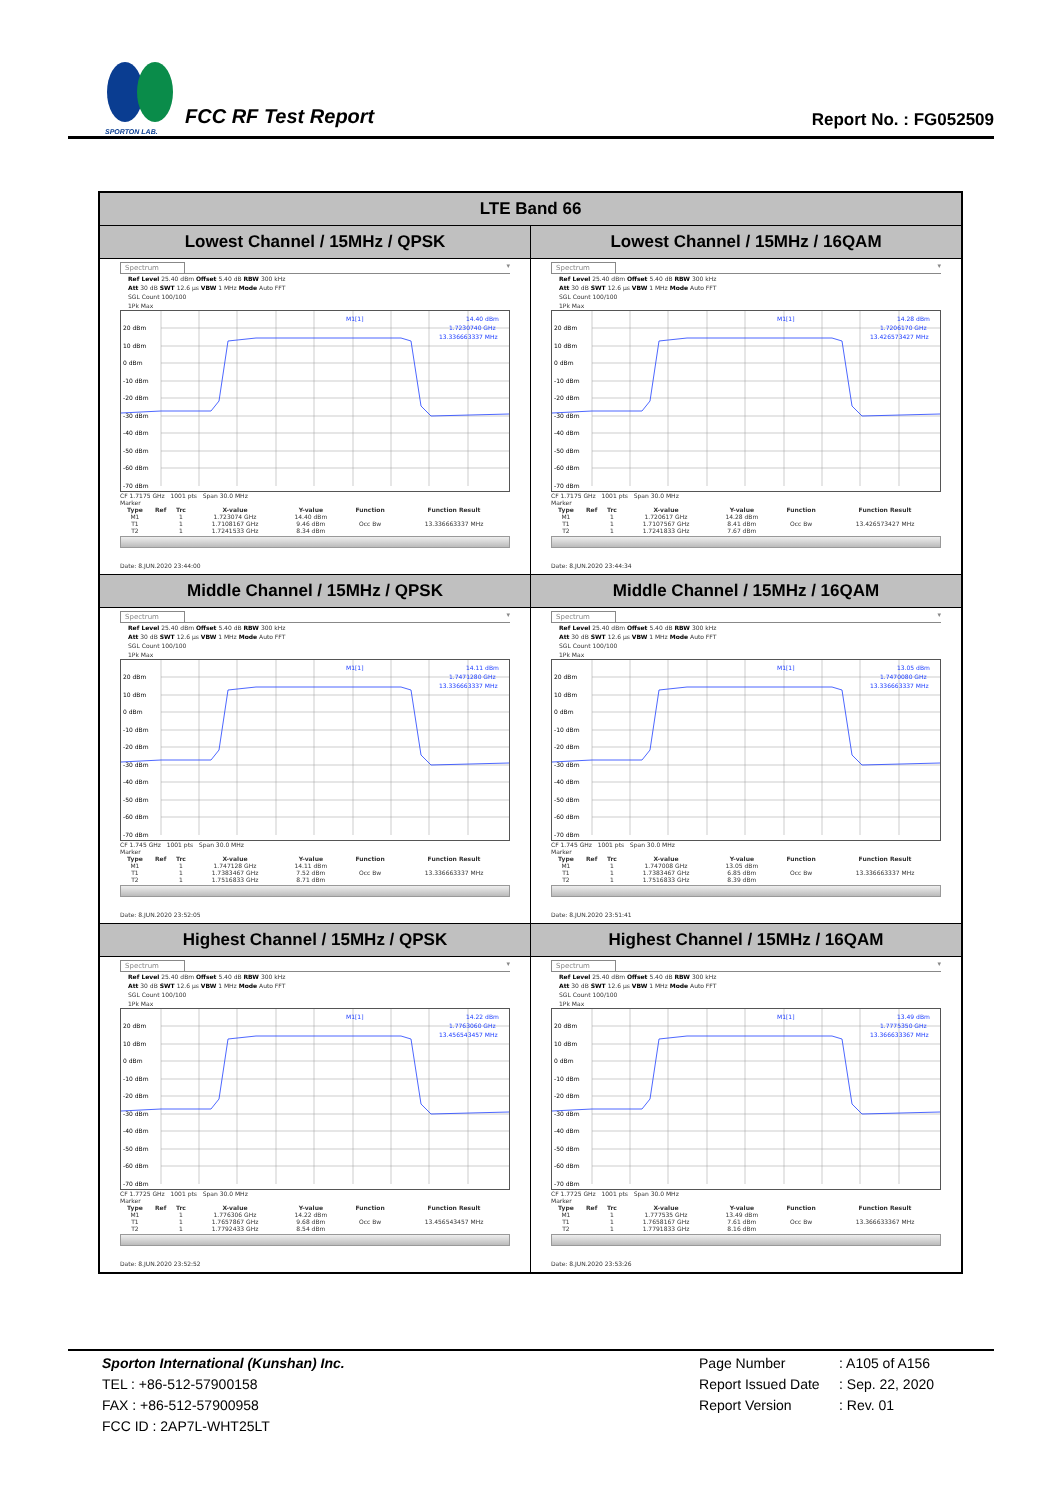SPORTON LAB.
FCC RF Test Report
Report No. : FG052509
| LTE Band 66 | |
| --- | --- |
| Lowest Channel / 15MHz / QPSK | Lowest Channel / 15MHz / 16QAM |
| Spectrum ▾ Ref Level 25.40 dBm Offset 5.40 dB RBW 300 kHz Att 30 dB SWT 12.6 µs VBW 1 MHz Mode Auto FFT SGL Count 100/100 1Pk Max 20 dBm 10 dBm 0 dBm -10 dBm -20 dBm -30 dBm -40 dBm -50 dBm -60 dBm -70 dBm M1[1] 14.40 dBm 1.7230740 GHz 13.336663337 MHz CF 1.7175 GHz 1001 pts Span 30.0 MHz Marker / Type / Ref / Trc / X-value / Y-value / Function / Function Result / / --- / --- / --- / --- / --- / --- / --- / / M1 / / 1 / 1.723074 GHz / 14.40 dBm / / / / T1 / / 1 / 1.7108167 GHz / 9.46 dBm / Occ Bw / 13.336663337 MHz / / T2 / / 1 / 1.7241533 GHz / 8.34 dBm / / / Date: 8.JUN.2020 23:44:00 | Spectrum ▾ Ref Level 25.40 dBm Offset 5.40 dB RBW 300 kHz Att 30 dB SWT 12.6 µs VBW 1 MHz Mode Auto FFT SGL Count 100/100 1Pk Max 20 dBm 10 dBm 0 dBm -10 dBm -20 dBm -30 dBm -40 dBm -50 dBm -60 dBm -70 dBm M1[1] 14.28 dBm 1.7206170 GHz 13.426573427 MHz CF 1.7175 GHz 1001 pts Span 30.0 MHz Marker / Type / Ref / Trc / X-value / Y-value / Function / Function Result / / --- / --- / --- / --- / --- / --- / --- / / M1 / / 1 / 1.720617 GHz / 14.28 dBm / / / / T1 / / 1 / 1.7107567 GHz / 8.41 dBm / Occ Bw / 13.426573427 MHz / / T2 / / 1 / 1.7241833 GHz / 7.67 dBm / / / Date: 8.JUN.2020 23:44:34 |
| Middle Channel / 15MHz / QPSK | Middle Channel / 15MHz / 16QAM |
| Spectrum ▾ Ref Level 25.40 dBm Offset 5.40 dB RBW 300 kHz Att 30 dB SWT 12.6 µs VBW 1 MHz Mode Auto FFT SGL Count 100/100 1Pk Max 20 dBm 10 dBm 0 dBm -10 dBm -20 dBm -30 dBm -40 dBm -50 dBm -60 dBm -70 dBm M1[1] 14.11 dBm 1.7471280 GHz 13.336663337 MHz CF 1.745 GHz 1001 pts Span 30.0 MHz Marker / Type / Ref / Trc / X-value / Y-value / Function / Function Result / / --- / --- / --- / --- / --- / --- / --- / / M1 / / 1 / 1.747128 GHz / 14.11 dBm / / / / T1 / / 1 / 1.7383467 GHz / 7.52 dBm / Occ Bw / 13.336663337 MHz / / T2 / / 1 / 1.7516833 GHz / 8.71 dBm / / / Date: 8.JUN.2020 23:52:05 | Spectrum ▾ Ref Level 25.40 dBm Offset 5.40 dB RBW 300 kHz Att 30 dB SWT 12.6 µs VBW 1 MHz Mode Auto FFT SGL Count 100/100 1Pk Max 20 dBm 10 dBm 0 dBm -10 dBm -20 dBm -30 dBm -40 dBm -50 dBm -60 dBm -70 dBm M1[1] 13.05 dBm 1.7470080 GHz 13.336663337 MHz CF 1.745 GHz 1001 pts Span 30.0 MHz Marker / Type / Ref / Trc / X-value / Y-value / Function / Function Result / / --- / --- / --- / --- / --- / --- / --- / / M1 / / 1 / 1.747008 GHz / 13.05 dBm / / / / T1 / / 1 / 1.7383467 GHz / 6.85 dBm / Occ Bw / 13.336663337 MHz / / T2 / / 1 / 1.7516833 GHz / 8.39 dBm / / / Date: 8.JUN.2020 23:51:41 |
| Highest Channel / 15MHz / QPSK | Highest Channel / 15MHz / 16QAM |
| Spectrum ▾ Ref Level 25.40 dBm Offset 5.40 dB RBW 300 kHz Att 30 dB SWT 12.6 µs VBW 1 MHz Mode Auto FFT SGL Count 100/100 1Pk Max 20 dBm 10 dBm 0 dBm -10 dBm -20 dBm -30 dBm -40 dBm -50 dBm -60 dBm -70 dBm M1[1] 14.22 dBm 1.7763060 GHz 13.456543457 MHz CF 1.7725 GHz 1001 pts Span 30.0 MHz Marker / Type / Ref / Trc / X-value / Y-value / Function / Function Result / / --- / --- / --- / --- / --- / --- / --- / / M1 / / 1 / 1.776306 GHz / 14.22 dBm / / / / T1 / / 1 / 1.7657867 GHz / 9.68 dBm / Occ Bw / 13.456543457 MHz / / T2 / / 1 / 1.7792433 GHz / 8.54 dBm / / / Date: 8.JUN.2020 23:52:52 | Spectrum ▾ Ref Level 25.40 dBm Offset 5.40 dB RBW 300 kHz Att 30 dB SWT 12.6 µs VBW 1 MHz Mode Auto FFT SGL Count 100/100 1Pk Max 20 dBm 10 dBm 0 dBm -10 dBm -20 dBm -30 dBm -40 dBm -50 dBm -60 dBm -70 dBm M1[1] 13.49 dBm 1.7775350 GHz 13.366633367 MHz CF 1.7725 GHz 1001 pts Span 30.0 MHz Marker / Type / Ref / Trc / X-value / Y-value / Function / Function Result / / --- / --- / --- / --- / --- / --- / --- / / M1 / / 1 / 1.777535 GHz / 13.49 dBm / / / / T1 / / 1 / 1.7658167 GHz / 7.61 dBm / Occ Bw / 13.366633367 MHz / / T2 / / 1 / 1.7791833 GHz / 8.16 dBm / / / Date: 8.JUN.2020 23:53:26 |
Sporton International (Kunshan) Inc.
TEL : +86-512-57900158
FAX : +86-512-57900958
FCC ID : 2AP7L-WHT25LT
Page Number: A105 of A156
Report Issued Date: Sep. 22, 2020
Report Version: Rev. 01